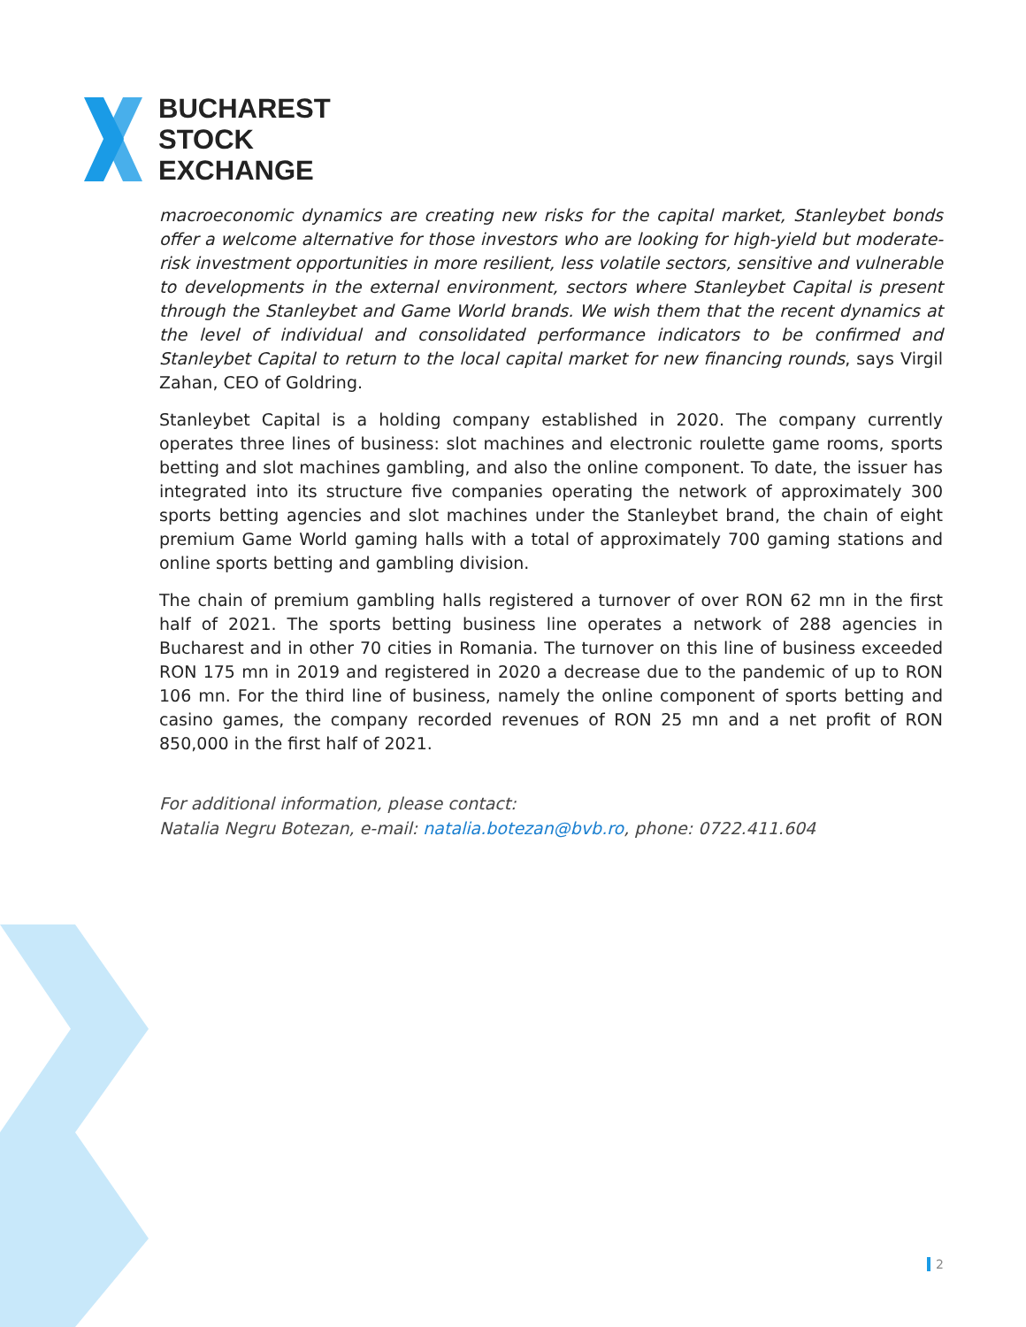BUCHAREST
STOCK
EXCHANGE
macroeconomic dynamics are creating new risks for the capital market, Stanleybet bonds offer a welcome alternative for those investors who are looking for high-yield but moderate-risk investment opportunities in more resilient, less volatile sectors, sensitive and vulnerable to developments in the external environment, sectors where Stanleybet Capital is present through the Stanleybet and Game World brands. We wish them that the recent dynamics at the level of individual and consolidated performance indicators to be confirmed and Stanleybet Capital to return to the local capital market for new financing rounds, says Virgil Zahan, CEO of Goldring.
Stanleybet Capital is a holding company established in 2020. The company currently operates three lines of business: slot machines and electronic roulette game rooms, sports betting and slot machines gambling, and also the online component. To date, the issuer has integrated into its structure five companies operating the network of approximately 300 sports betting agencies and slot machines under the Stanleybet brand, the chain of eight premium Game World gaming halls with a total of approximately 700 gaming stations and online sports betting and gambling division.
The chain of premium gambling halls registered a turnover of over RON 62 mn in the first half of 2021. The sports betting business line operates a network of 288 agencies in Bucharest and in other 70 cities in Romania. The turnover on this line of business exceeded RON 175 mn in 2019 and registered in 2020 a decrease due to the pandemic of up to RON 106 mn. For the third line of business, namely the online component of sports betting and casino games, the company recorded revenues of RON 25 mn and a net profit of RON 850,000 in the first half of 2021.
For additional information, please contact:
Natalia Negru Botezan, e-mail: natalia.botezan@bvb.ro, phone: 0722.411.604
2